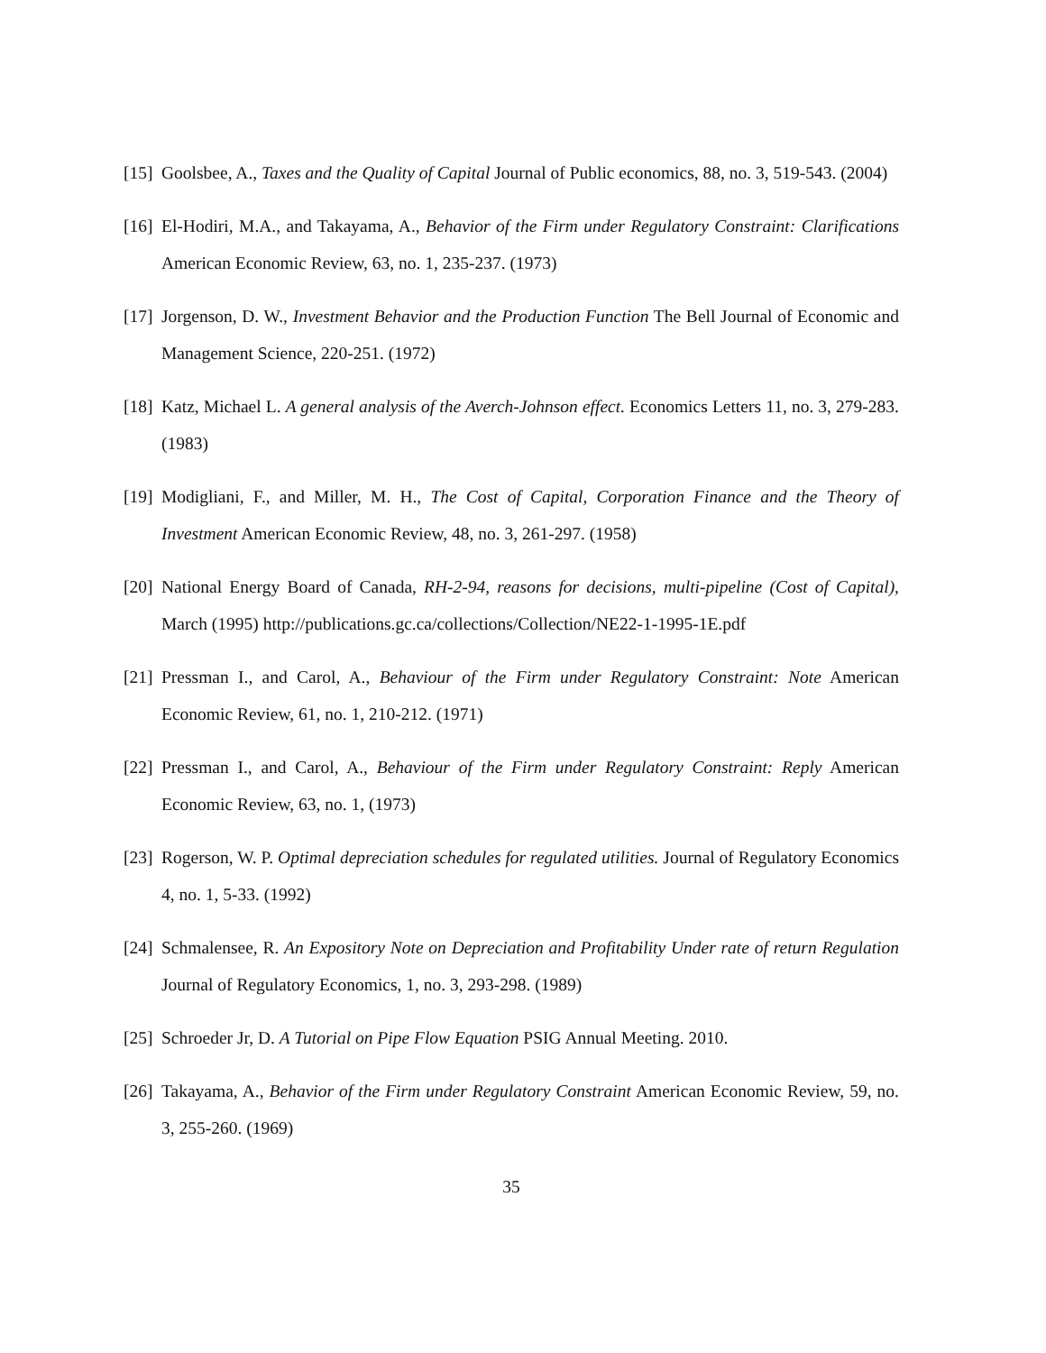[15] Goolsbee, A., Taxes and the Quality of Capital Journal of Public economics, 88, no. 3, 519-543. (2004)
[16] El-Hodiri, M.A., and Takayama, A., Behavior of the Firm under Regulatory Constraint: Clarifications American Economic Review, 63, no. 1, 235-237. (1973)
[17] Jorgenson, D. W., Investment Behavior and the Production Function The Bell Journal of Economic and Management Science, 220-251. (1972)
[18] Katz, Michael L. A general analysis of the Averch-Johnson effect. Economics Letters 11, no. 3, 279-283. (1983)
[19] Modigliani, F., and Miller, M. H., The Cost of Capital, Corporation Finance and the Theory of Investment American Economic Review, 48, no. 3, 261-297. (1958)
[20] National Energy Board of Canada, RH-2-94, reasons for decisions, multi-pipeline (Cost of Capital), March (1995) http://publications.gc.ca/collections/Collection/NE22-1-1995-1E.pdf
[21] Pressman I., and Carol, A., Behaviour of the Firm under Regulatory Constraint: Note American Economic Review, 61, no. 1, 210-212. (1971)
[22] Pressman I., and Carol, A., Behaviour of the Firm under Regulatory Constraint: Reply American Economic Review, 63, no. 1, (1973)
[23] Rogerson, W. P. Optimal depreciation schedules for regulated utilities. Journal of Regulatory Economics 4, no. 1, 5-33. (1992)
[24] Schmalensee, R. An Expository Note on Depreciation and Profitability Under rate of return Regulation Journal of Regulatory Economics, 1, no. 3, 293-298. (1989)
[25] Schroeder Jr, D. A Tutorial on Pipe Flow Equation PSIG Annual Meeting. 2010.
[26] Takayama, A., Behavior of the Firm under Regulatory Constraint American Economic Review, 59, no. 3, 255-260. (1969)
35